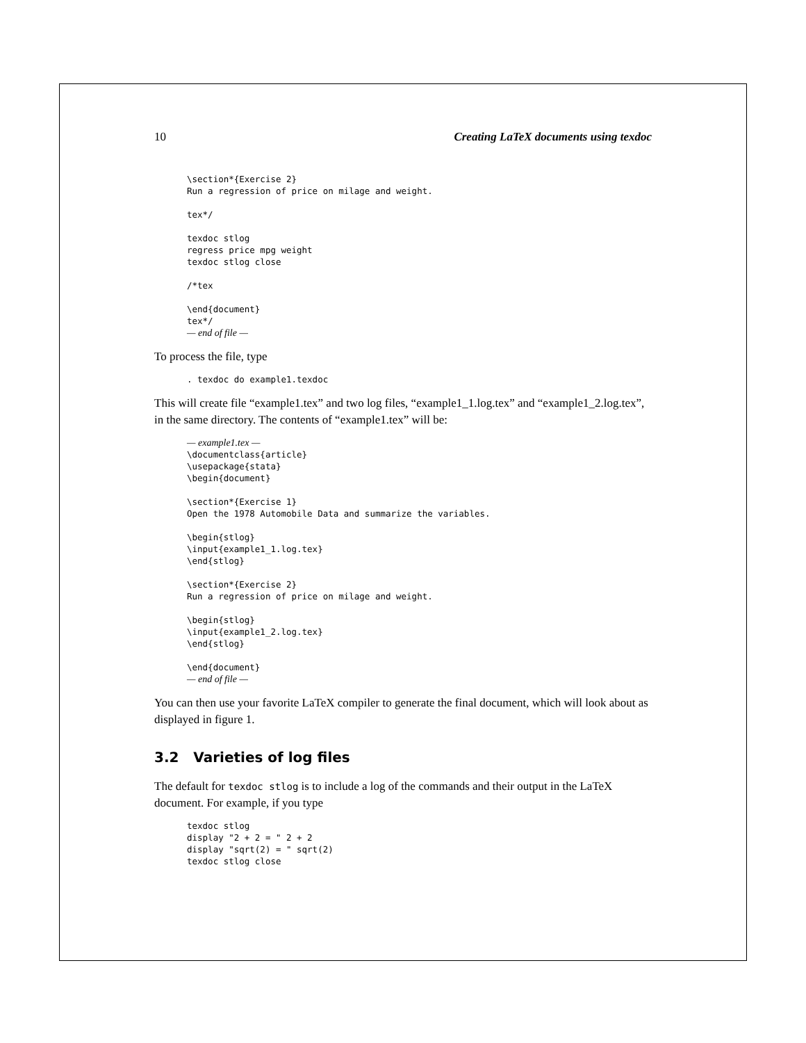10 Creating LaTeX documents using texdoc
\section*{Exercise 2}
Run a regression of price on milage and weight.

tex*/

texdoc stlog
regress price mpg weight
texdoc stlog close

/*tex

\end{document}
tex*/
— end of file —
To process the file, type
. texdoc do example1.texdoc
This will create file “example1.tex” and two log files, “example1_1.log.tex” and “example1_2.log.tex”, in the same directory. The contents of “example1.tex” will be:
— example1.tex —
\documentclass{article}
\usepackage{stata}
\begin{document}

\section*{Exercise 1}
Open the 1978 Automobile Data and summarize the variables.

\begin{stlog}
\input{example1_1.log.tex}
\end{stlog}

\section*{Exercise 2}
Run a regression of price on milage and weight.

\begin{stlog}
\input{example1_2.log.tex}
\end{stlog}

\end{document}
— end of file —
You can then use your favorite LaTeX compiler to generate the final document, which will look about as displayed in figure 1.
3.2 Varieties of log files
The default for texdoc stlog is to include a log of the commands and their output in the LaTeX document. For example, if you type
texdoc stlog
display "2 + 2 = " 2 + 2
display "sqrt(2) = " sqrt(2)
texdoc stlog close